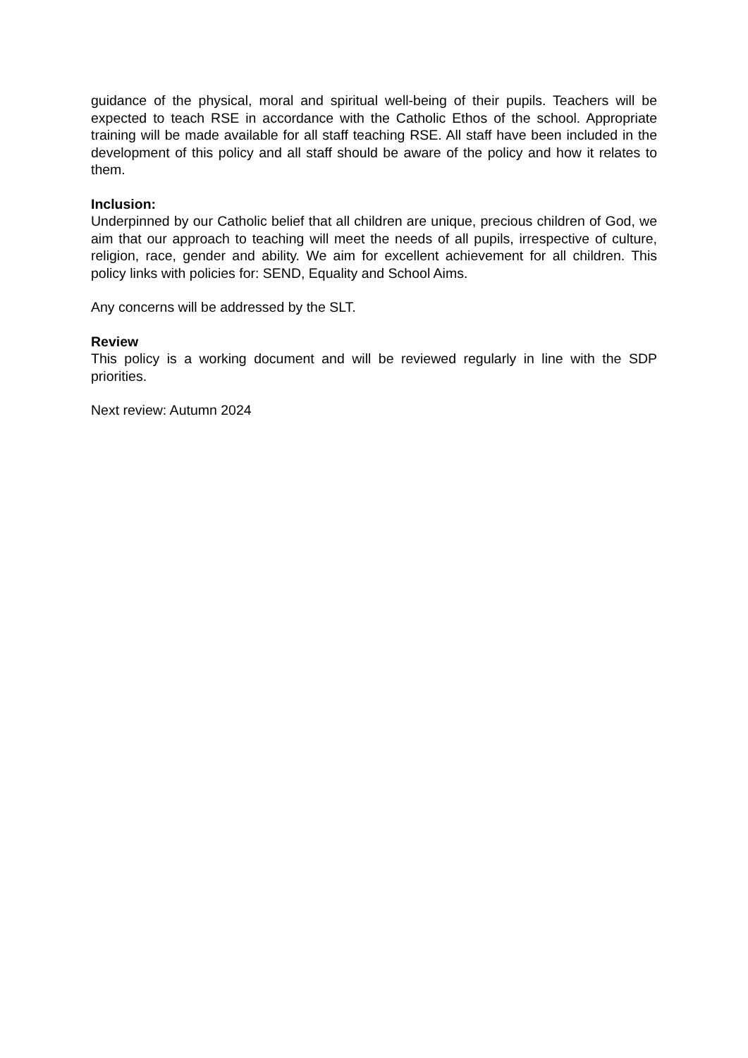guidance of the physical, moral and spiritual well-being of their pupils. Teachers will be expected to teach RSE in accordance with the Catholic Ethos of the school. Appropriate training will be made available for all staff teaching RSE. All staff have been included in the development of this policy and all staff should be aware of the policy and how it relates to them.
Inclusion:
Underpinned by our Catholic belief that all children are unique, precious children of God, we aim that our approach to teaching will meet the needs of all pupils, irrespective of culture, religion, race, gender and ability. We aim for excellent achievement for all children. This policy links with policies for: SEND, Equality and School Aims.
Any concerns will be addressed by the SLT.
Review
This policy is a working document and will be reviewed regularly in line with the SDP priorities.
Next review: Autumn 2024